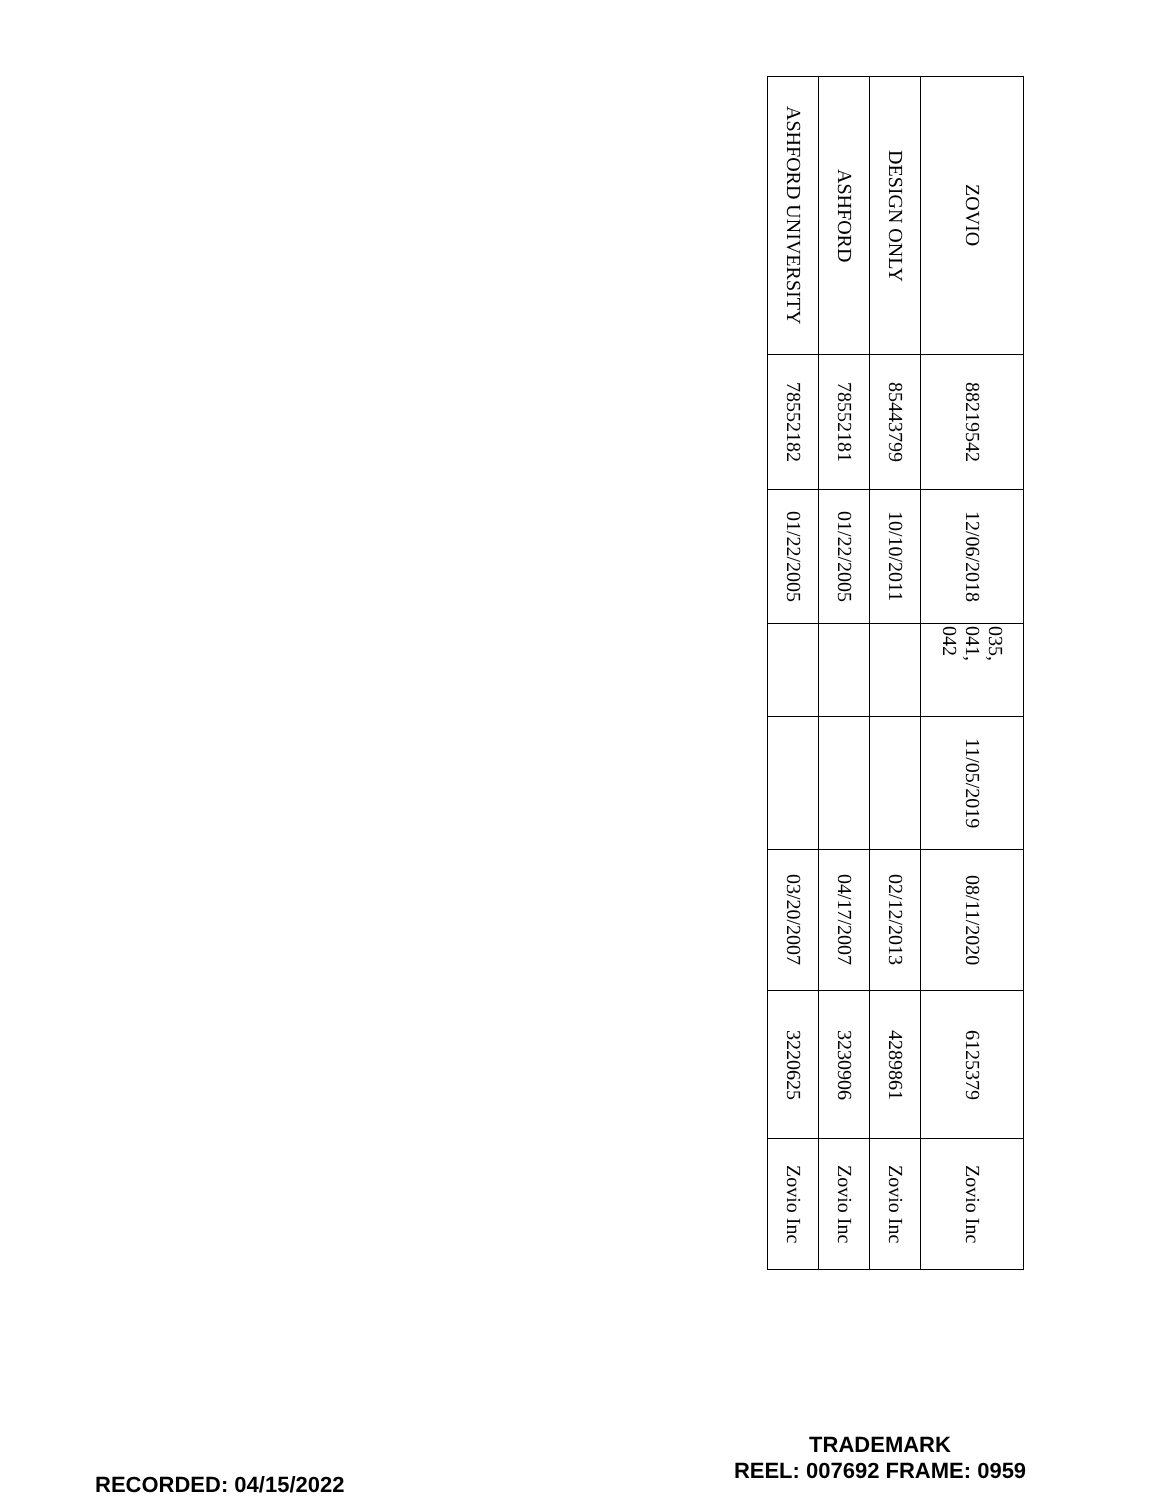| ZOVIO | 88219542 | 12/06/2018 | 035, 041, 042 | 11/05/2019 | 08/11/2020 | 6125379 | Zovio Inc |
| DESIGN ONLY | 85443799 | 10/10/2011 | | | 02/12/2013 | 4289861 | Zovio Inc |
| ASHFORD | 78552181 | 01/22/2005 | | | 04/17/2007 | 3230906 | Zovio Inc |
| ASHFORD UNIVERSITY | 78552182 | 01/22/2005 | | | 03/20/2007 | 3220625 | Zovio Inc |
RECORDED: 04/15/2022
TRADEMARK
REEL: 007692 FRAME: 0959